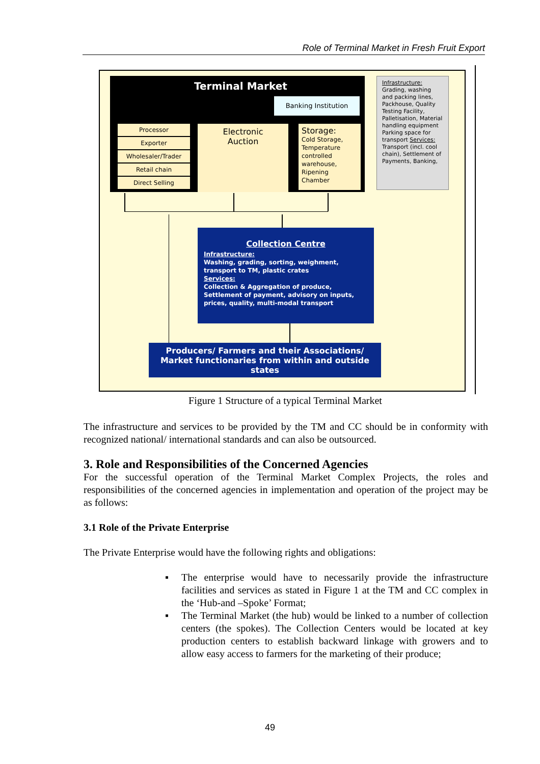Role of Terminal Market in Fresh Fruit Export
Terminal Market
Banking Institution
Processor
Exporter
Wholesaler/Trader
Retail chain
Direct Selling
Electronic
Auction
Storage:
Cold Storage, Temperature controlled warehouse, Ripening Chamber
Infrastructure: Grading, washing and packing lines, Packhouse, Quality Testing Facility, Palletisation, Material handling equipment Parking space for transport Services: Transport (incl. cool chain), Settlement of Payments, Banking,
Collection Centre
Infrastructure:
Washing, grading, sorting, weighment, transport to TM, plastic crates
Services:
Collection & Aggregation of produce, Settlement of payment, advisory on inputs, prices, quality, multi-modal transport
Producers/ Farmers and their Associations/ Market functionaries from within and outside states
Figure 1 Structure of a typical Terminal Market
The infrastructure and services to be provided by the TM and CC should be in conformity with recognized national/ international standards and can also be outsourced.
3. Role and Responsibilities of the Concerned Agencies
For the successful operation of the Terminal Market Complex Projects, the roles and responsibilities of the concerned agencies in implementation and operation of the project may be as follows:
3.1 Role of the Private Enterprise
The Private Enterprise would have the following rights and obligations:
▪ The enterprise would have to necessarily provide the infrastructure facilities and services as stated in Figure 1 at the TM and CC complex in the ‘Hub-and –Spoke’ Format;
▪ The Terminal Market (the hub) would be linked to a number of collection centers (the spokes). The Collection Centers would be located at key production centers to establish backward linkage with growers and to allow easy access to farmers for the marketing of their produce;
49